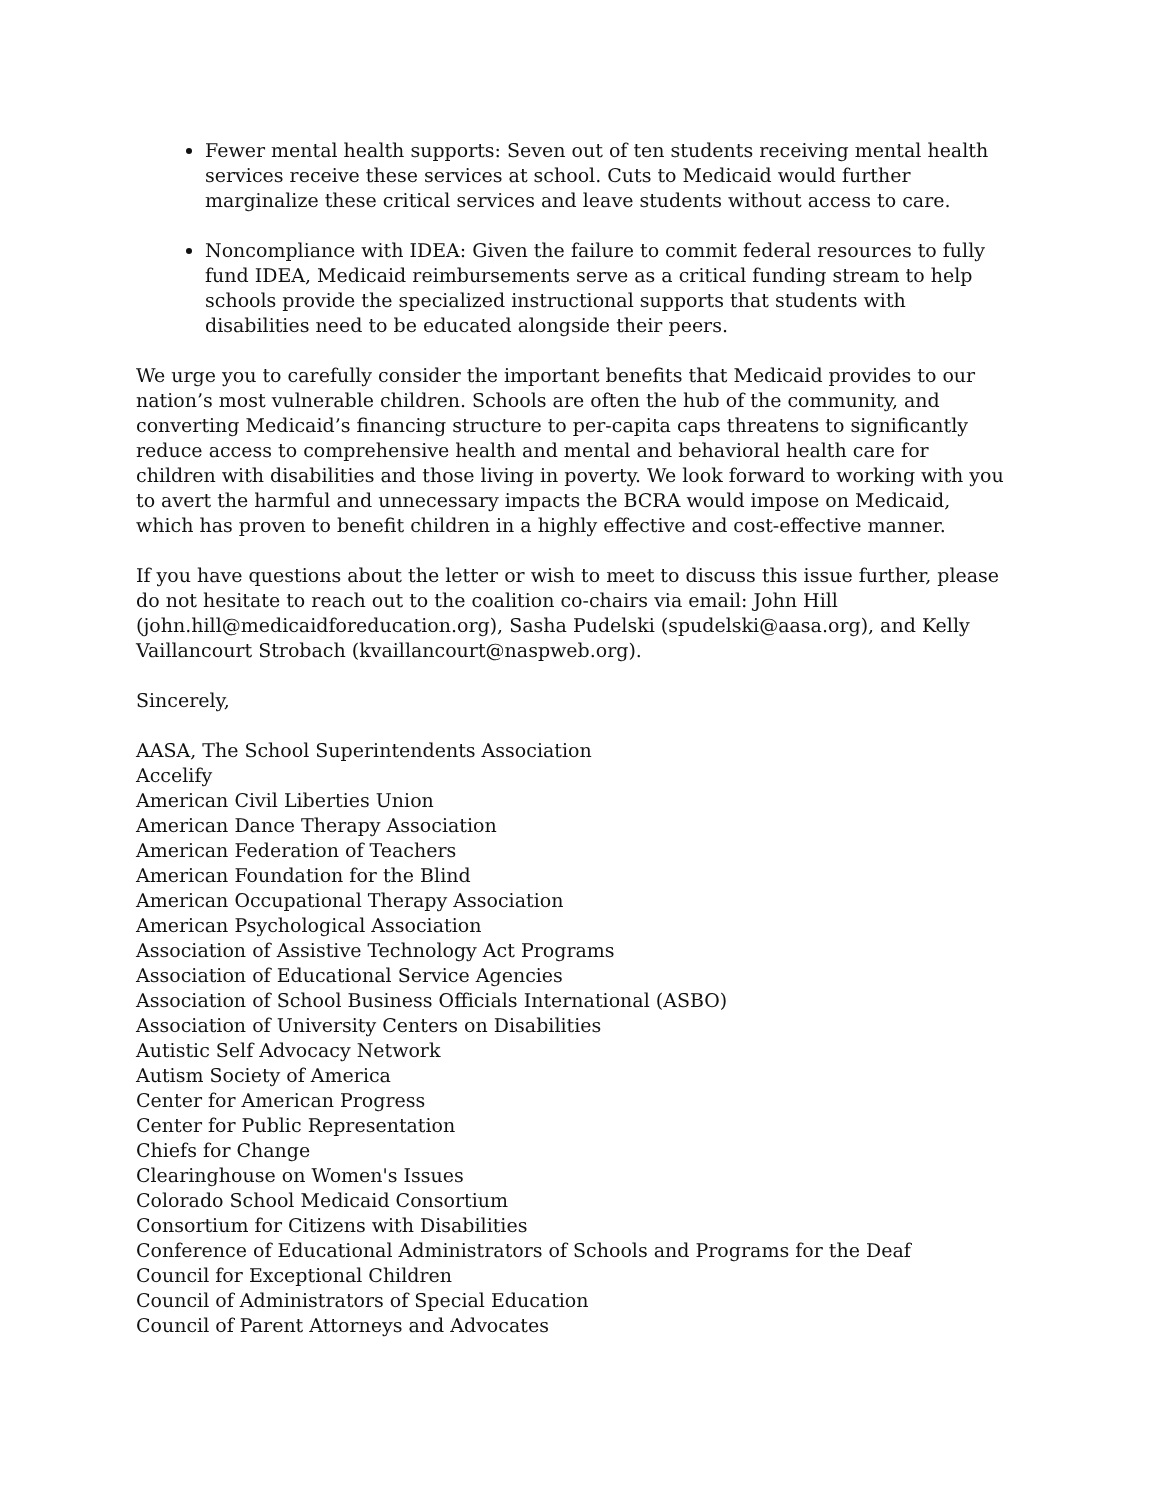Fewer mental health supports: Seven out of ten students receiving mental health services receive these services at school. Cuts to Medicaid would further marginalize these critical services and leave students without access to care.
Noncompliance with IDEA: Given the failure to commit federal resources to fully fund IDEA, Medicaid reimbursements serve as a critical funding stream to help schools provide the specialized instructional supports that students with disabilities need to be educated alongside their peers.
We urge you to carefully consider the important benefits that Medicaid provides to our nation’s most vulnerable children. Schools are often the hub of the community, and converting Medicaid’s financing structure to per-capita caps threatens to significantly reduce access to comprehensive health and mental and behavioral health care for children with disabilities and those living in poverty. We look forward to working with you to avert the harmful and unnecessary impacts the BCRA would impose on Medicaid, which has proven to benefit children in a highly effective and cost-effective manner.
If you have questions about the letter or wish to meet to discuss this issue further, please do not hesitate to reach out to the coalition co-chairs via email: John Hill (john.hill@medicaidforeducation.org), Sasha Pudelski (spudelski@aasa.org), and Kelly Vaillancourt Strobach (kvaillancourt@naspweb.org).
Sincerely,
AASA, The School Superintendents Association
Accelify
American Civil Liberties Union
American Dance Therapy Association
American Federation of Teachers
American Foundation for the Blind
American Occupational Therapy Association
American Psychological Association
Association of Assistive Technology Act Programs
Association of Educational Service Agencies
Association of School Business Officials International (ASBO)
Association of University Centers on Disabilities
Autistic Self Advocacy Network
Autism Society of America
Center for American Progress
Center for Public Representation
Chiefs for Change
Clearinghouse on Women's Issues
Colorado School Medicaid Consortium
Consortium for Citizens with Disabilities
Conference of Educational Administrators of Schools and Programs for the Deaf
Council for Exceptional Children
Council of Administrators of Special Education
Council of Parent Attorneys and Advocates